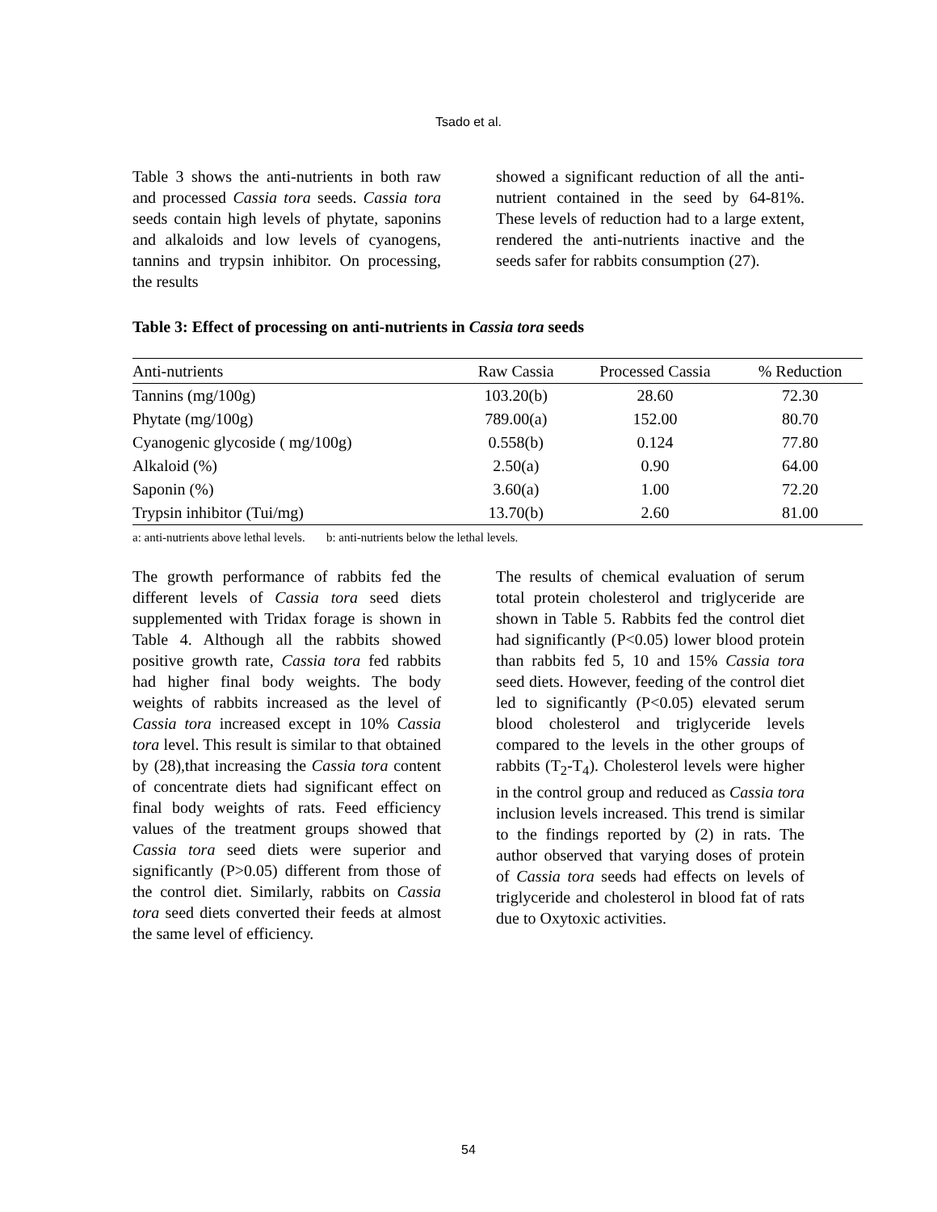Tsado et al.
Table 3 shows the anti-nutrients in both raw and processed Cassia tora seeds. Cassia tora seeds contain high levels of phytate, saponins and alkaloids and low levels of cyanogens, tannins and trypsin inhibitor. On processing, the results
showed a significant reduction of all the anti-nutrient contained in the seed by 64-81%. These levels of reduction had to a large extent, rendered the anti-nutrients inactive and the seeds safer for rabbits consumption (27).
Table 3: Effect of processing on anti-nutrients in Cassia tora seeds
| Anti-nutrients | Raw Cassia | Processed Cassia | % Reduction |
| --- | --- | --- | --- |
| Tannins (mg/100g) | 103.20(b) | 28.60 | 72.30 |
| Phytate (mg/100g) | 789.00(a) | 152.00 | 80.70 |
| Cyanogenic glycoside ( mg/100g) | 0.558(b) | 0.124 | 77.80 |
| Alkaloid (%) | 2.50(a) | 0.90 | 64.00 |
| Saponin (%) | 3.60(a) | 1.00 | 72.20 |
| Trypsin inhibitor (Tui/mg) | 13.70(b) | 2.60 | 81.00 |
a: anti-nutrients above lethal levels. b: anti-nutrients below the lethal levels.
The growth performance of rabbits fed the different levels of Cassia tora seed diets supplemented with Tridax forage is shown in Table 4. Although all the rabbits showed positive growth rate, Cassia tora fed rabbits had higher final body weights. The body weights of rabbits increased as the level of Cassia tora increased except in 10% Cassia tora level. This result is similar to that obtained by (28),that increasing the Cassia tora content of concentrate diets had significant effect on final body weights of rats. Feed efficiency values of the treatment groups showed that Cassia tora seed diets were superior and significantly (P>0.05) different from those of the control diet. Similarly, rabbits on Cassia tora seed diets converted their feeds at almost the same level of efficiency.
The results of chemical evaluation of serum total protein cholesterol and triglyceride are shown in Table 5. Rabbits fed the control diet had significantly (P<0.05) lower blood protein than rabbits fed 5, 10 and 15% Cassia tora seed diets. However, feeding of the control diet led to significantly (P<0.05) elevated serum blood cholesterol and triglyceride levels compared to the levels in the other groups of rabbits (T<sub>2</sub>-T<sub>4</sub>). Cholesterol levels were higher in the control group and reduced as Cassia tora inclusion levels increased. This trend is similar to the findings reported by (2) in rats. The author observed that varying doses of protein of Cassia tora seeds had effects on levels of triglyceride and cholesterol in blood fat of rats due to Oxytoxic activities.
54